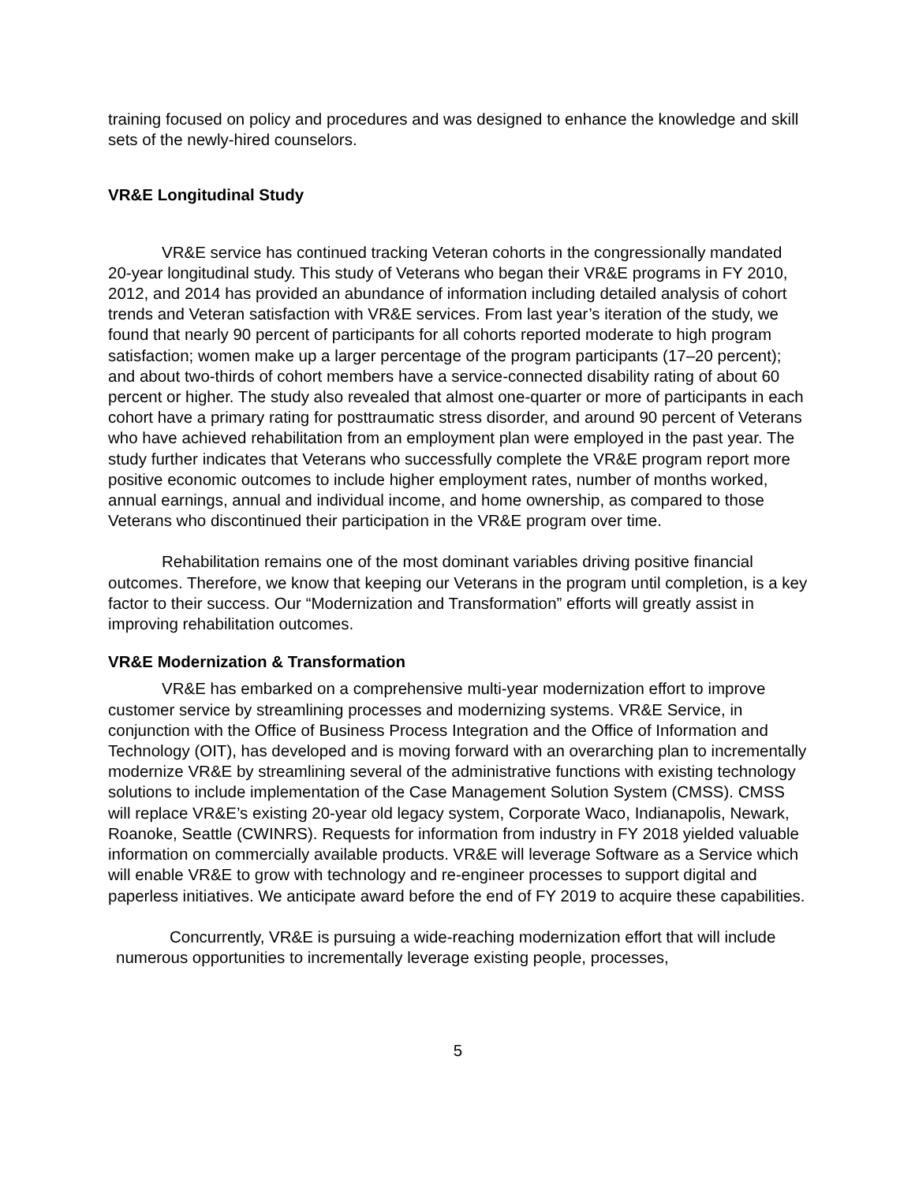training focused on policy and procedures and was designed to enhance the knowledge and skill sets of the newly-hired counselors.
VR&E Longitudinal Study
VR&E service has continued tracking Veteran cohorts in the congressionally mandated 20-year longitudinal study. This study of Veterans who began their VR&E programs in FY 2010, 2012, and 2014 has provided an abundance of information including detailed analysis of cohort trends and Veteran satisfaction with VR&E services. From last year’s iteration of the study, we found that nearly 90 percent of participants for all cohorts reported moderate to high program satisfaction; women make up a larger percentage of the program participants (17–20 percent); and about two-thirds of cohort members have a service-connected disability rating of about 60 percent or higher. The study also revealed that almost one-quarter or more of participants in each cohort have a primary rating for posttraumatic stress disorder, and around 90 percent of Veterans who have achieved rehabilitation from an employment plan were employed in the past year. The study further indicates that Veterans who successfully complete the VR&E program report more positive economic outcomes to include higher employment rates, number of months worked, annual earnings, annual and individual income, and home ownership, as compared to those Veterans who discontinued their participation in the VR&E program over time.
Rehabilitation remains one of the most dominant variables driving positive financial outcomes. Therefore, we know that keeping our Veterans in the program until completion, is a key factor to their success. Our “Modernization and Transformation” efforts will greatly assist in improving rehabilitation outcomes.
VR&E Modernization & Transformation
VR&E has embarked on a comprehensive multi-year modernization effort to improve customer service by streamlining processes and modernizing systems. VR&E Service, in conjunction with the Office of Business Process Integration and the Office of Information and Technology (OIT), has developed and is moving forward with an overarching plan to incrementally modernize VR&E by streamlining several of the administrative functions with existing technology solutions to include implementation of the Case Management Solution System (CMSS). CMSS will replace VR&E’s existing 20-year old legacy system, Corporate Waco, Indianapolis, Newark, Roanoke, Seattle (CWINRS). Requests for information from industry in FY 2018 yielded valuable information on commercially available products. VR&E will leverage Software as a Service which will enable VR&E to grow with technology and re-engineer processes to support digital and paperless initiatives. We anticipate award before the end of FY 2019 to acquire these capabilities.
Concurrently, VR&E is pursuing a wide-reaching modernization effort that will include numerous opportunities to incrementally leverage existing people, processes,
5